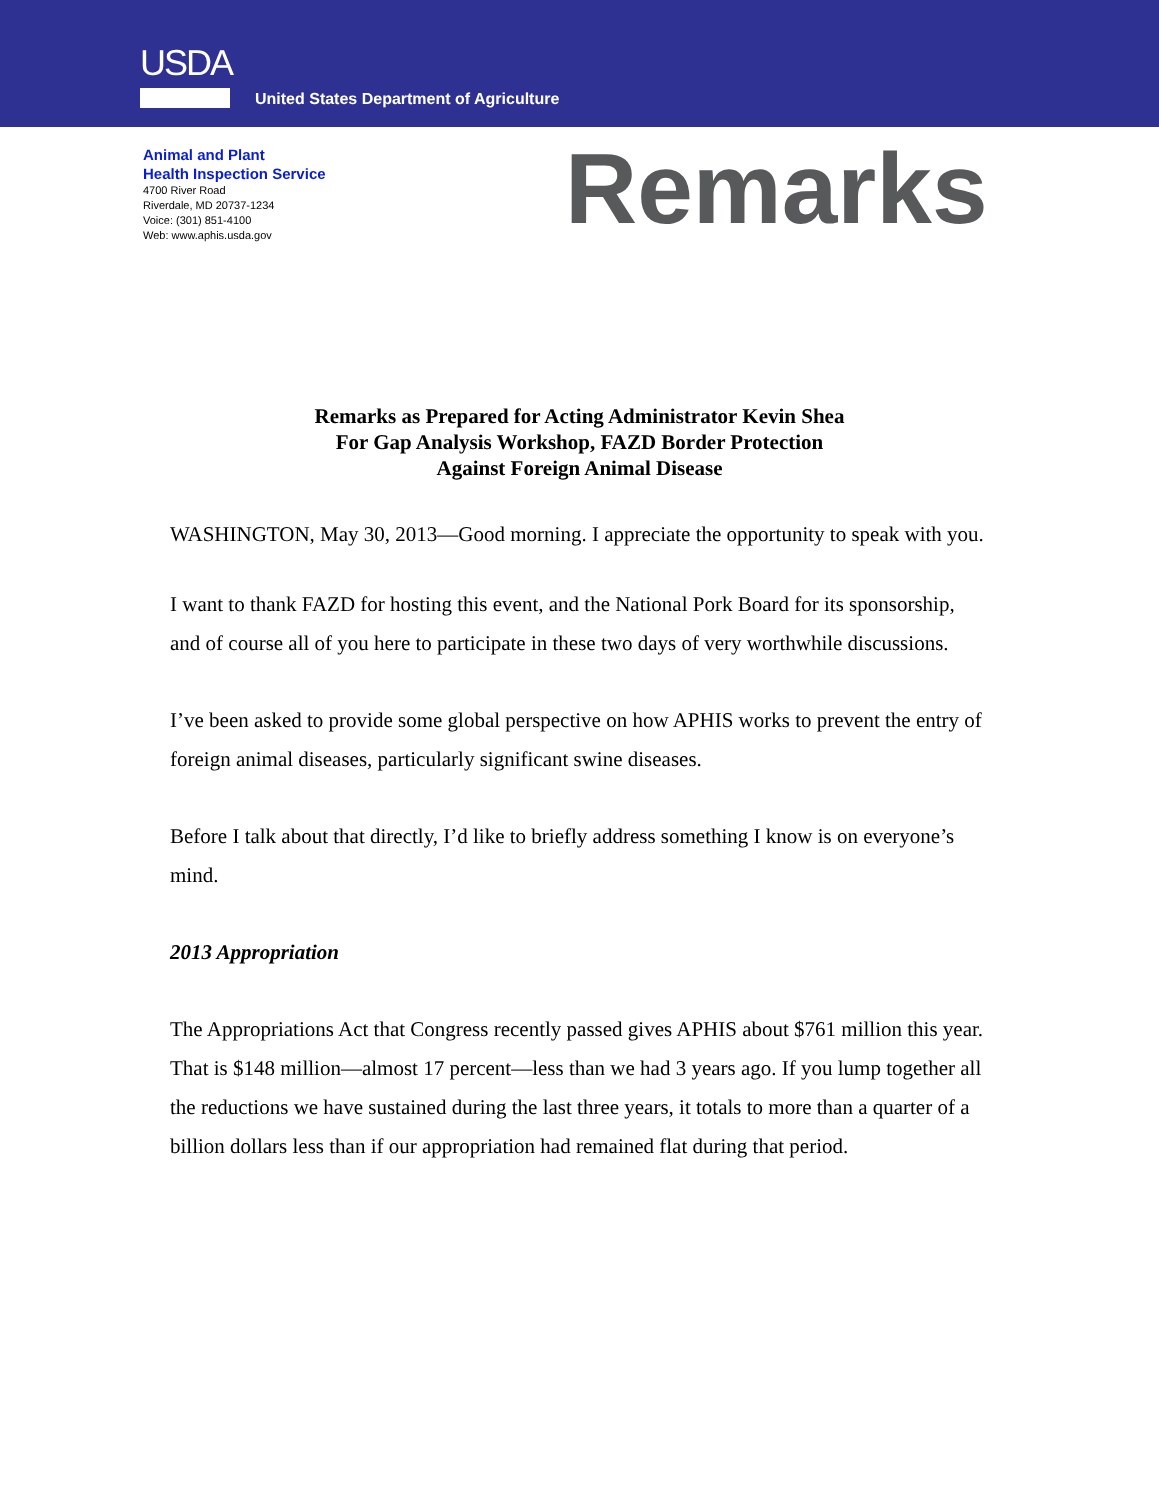USDA
United States Department of Agriculture
Animal and Plant
Health Inspection Service
4700 River Road
Riverdale, MD 20737-1234
Voice: (301) 851-4100
Web: www.aphis.usda.gov
Remarks
Remarks as Prepared for Acting Administrator Kevin Shea
For Gap Analysis Workshop, FAZD Border Protection
Against Foreign Animal Disease
WASHINGTON, May 30, 2013—Good morning. I appreciate the opportunity to speak with you.
I want to thank FAZD for hosting this event, and the National Pork Board for its sponsorship, and of course all of you here to participate in these two days of very worthwhile discussions.
I’ve been asked to provide some global perspective on how APHIS works to prevent the entry of foreign animal diseases, particularly significant swine diseases.
Before I talk about that directly, I’d like to briefly address something I know is on everyone’s mind.
2013 Appropriation
The Appropriations Act that Congress recently passed gives APHIS about $761 million this year. That is $148 million—almost 17 percent—less than we had 3 years ago. If you lump together all the reductions we have sustained during the last three years, it totals to more than a quarter of a billion dollars less than if our appropriation had remained flat during that period.